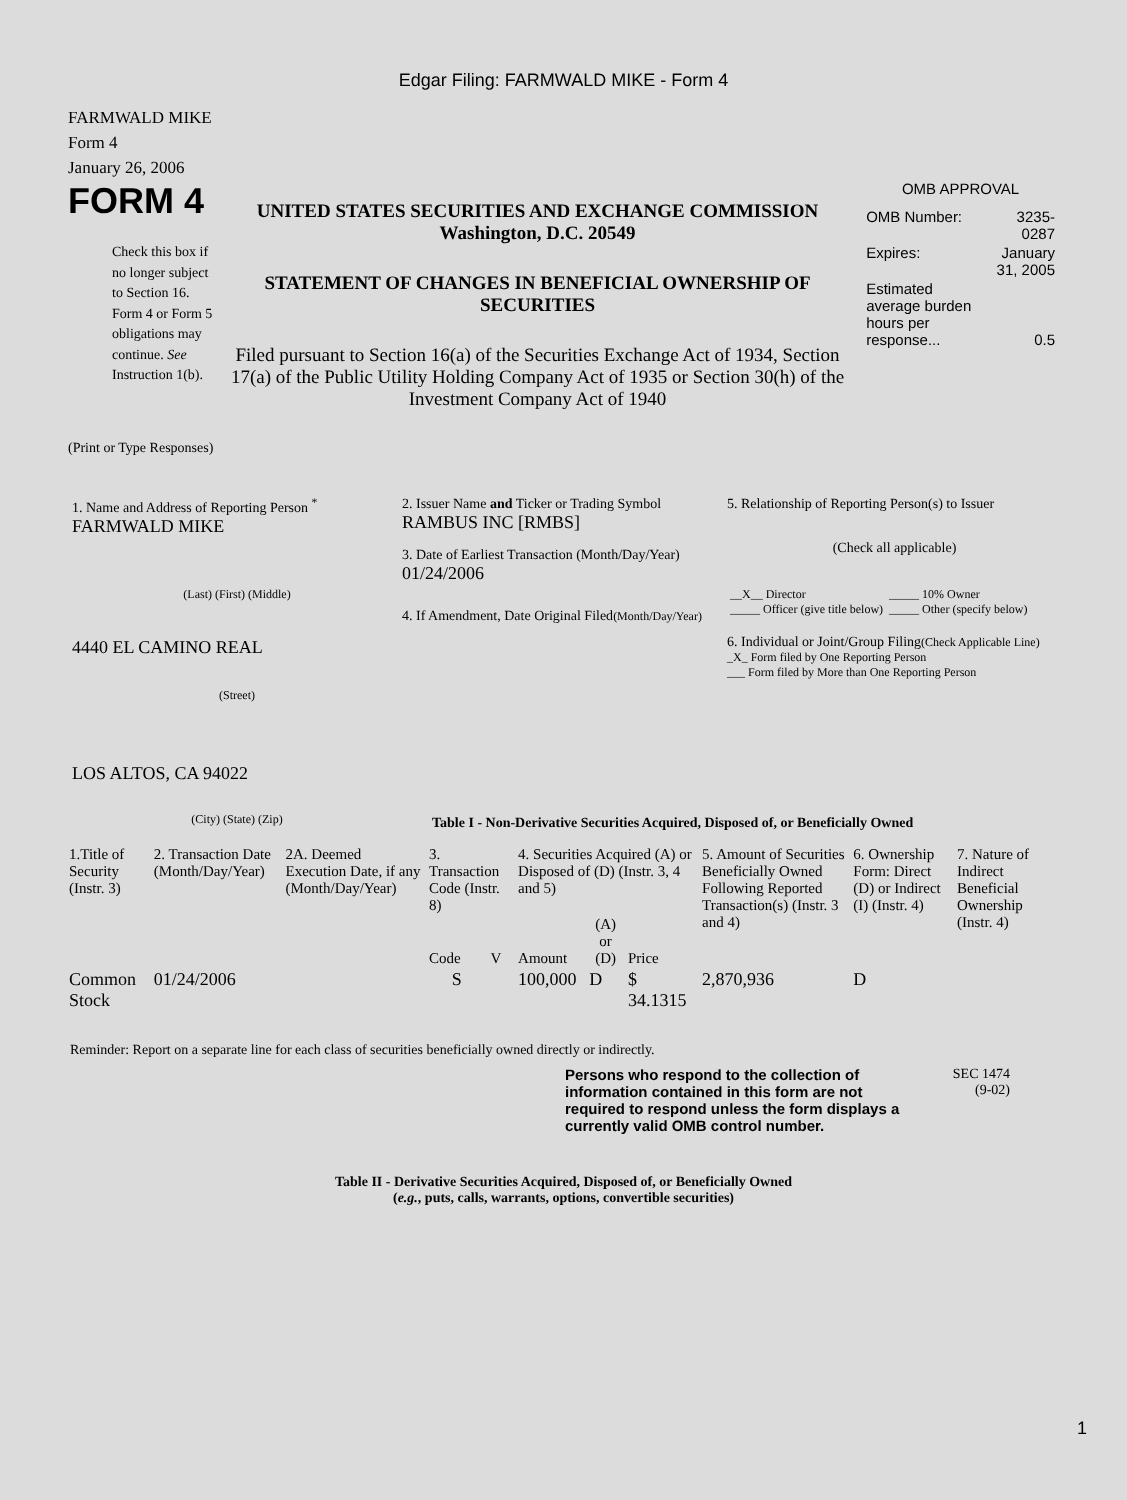Edgar Filing: FARMWALD MIKE - Form 4
FARMWALD MIKE
Form 4
January 26, 2006
FORM 4
Check this box if no longer subject to Section 16. Form 4 or Form 5 obligations may continue. See Instruction 1(b).
UNITED STATES SECURITIES AND EXCHANGE COMMISSION
Washington, D.C. 20549
STATEMENT OF CHANGES IN BENEFICIAL OWNERSHIP OF SECURITIES
Filed pursuant to Section 16(a) of the Securities Exchange Act of 1934, Section 17(a) of the Public Utility Holding Company Act of 1935 or Section 30(h) of the Investment Company Act of 1940
OMB APPROVAL
| OMB Number: | 3235-0287 |
| Expires: | January 31, 2005 |
| Estimated average burden hours per response... | 0.5 |
(Print or Type Responses)
1. Name and Address of Reporting Person <sup>*</sup>
FARMWALD MIKE
(Last) (First) (Middle)
4440 EL CAMINO REAL
(Street)
LOS ALTOS, CA 94022
(City) (State) (Zip)
2. Issuer Name and Ticker or Trading Symbol
RAMBUS INC [RMBS]
3. Date of Earliest Transaction (Month/Day/Year)
01/24/2006
4. If Amendment, Date Original Filed(Month/Day/Year)
5. Relationship of Reporting Person(s) to Issuer
(Check all applicable)
| __X__ Director _____ Officer (give title below) | _____ 10% Owner _____ Other (specify below) |
6. Individual or Joint/Group Filing(Check Applicable Line)
_X_ Form filed by One Reporting Person
___ Form filed by More than One Reporting Person
Table I - Non-Derivative Securities Acquired, Disposed of, or Beneficially Owned
| 1.Title of Security (Instr. 3) | 2. Transaction Date (Month/Day/Year) | 2A. Deemed Execution Date, if any (Month/Day/Year) | 3. Transaction Code (Instr. 8) | | 4. Securities Acquired (A) or Disposed of (D) (Instr. 3, 4 and 5) | | | 5. Amount of Securities Beneficially Owned Following Reported Transaction(s) (Instr. 3 and 4) | 6. Ownership Form: Direct (D) or Indirect (I) (Instr. 4) | 7. Nature of Indirect Beneficial Ownership (Instr. 4) |
| --- | --- | --- | --- | --- | --- | --- | --- | --- | --- | --- |
| | | | Code | V | Amount | (A) or (D) | Price | | | |
| Common Stock | 01/24/2006 | | S | | 100,000 | D | $ 34.1315 | 2,870,936 | D | |
Reminder: Report on a separate line for each class of securities beneficially owned directly or indirectly.
Persons who respond to the collection of information contained in this form are not required to respond unless the form displays a currently valid OMB control number.
SEC 1474
(9-02)
Table II - Derivative Securities Acquired, Disposed of, or Beneficially Owned
(e.g., puts, calls, warrants, options, convertible securities)
1